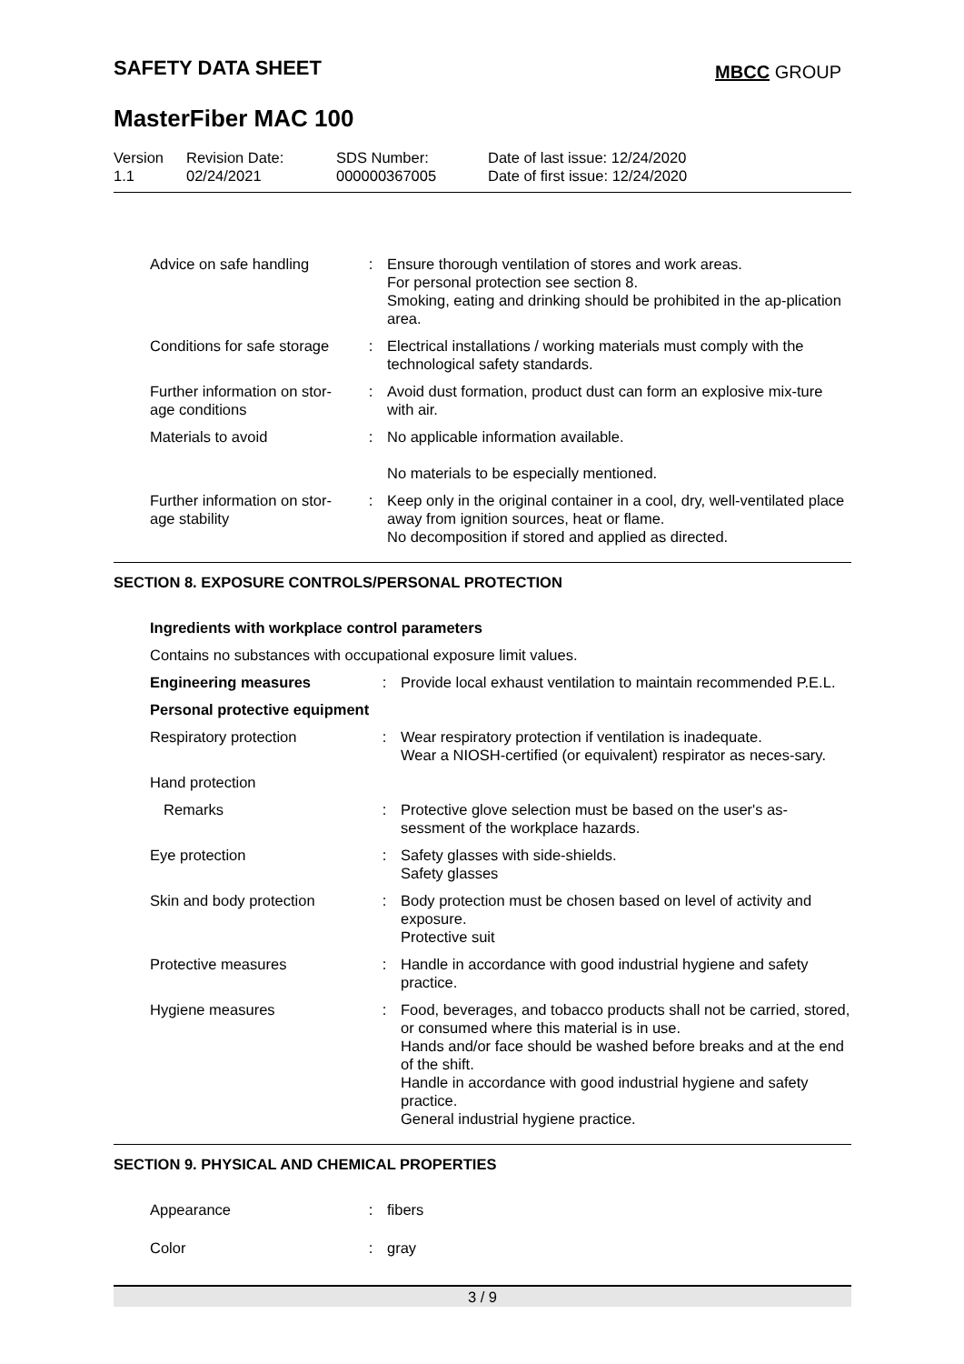SAFETY DATA SHEET MBCC GROUP
MasterFiber MAC 100
| Version 1.1 | Revision Date: 02/24/2021 | SDS Number: 000000367005 | Date of last issue: 12/24/2020 Date of first issue: 12/24/2020 |
| Advice on safe handling | : | Ensure thorough ventilation of stores and work areas. For personal protection see section 8. Smoking, eating and drinking should be prohibited in the ap-plication area. |
| Conditions for safe storage | : | Electrical installations / working materials must comply with the technological safety standards. |
| Further information on stor-age conditions | : | Avoid dust formation, product dust can form an explosive mix-ture with air. |
| Materials to avoid | : | No applicable information available. No materials to be especially mentioned. |
| Further information on stor-age stability | : | Keep only in the original container in a cool, dry, well-ventilated place away from ignition sources, heat or flame. No decomposition if stored and applied as directed. |
SECTION 8. EXPOSURE CONTROLS/PERSONAL PROTECTION
Ingredients with workplace control parameters
Contains no substances with occupational exposure limit values.
| Engineering measures | : | Provide local exhaust ventilation to maintain recommended P.E.L. |
| Personal protective equipment | | |
| Respiratory protection | : | Wear respiratory protection if ventilation is inadequate. Wear a NIOSH-certified (or equivalent) respirator as neces-sary. |
| Hand protection | | |
| Remarks | : | Protective glove selection must be based on the user's as-sessment of the workplace hazards. |
| Eye protection | : | Safety glasses with side-shields. Safety glasses |
| Skin and body protection | : | Body protection must be chosen based on level of activity and exposure. Protective suit |
| Protective measures | : | Handle in accordance with good industrial hygiene and safety practice. |
| Hygiene measures | : | Food, beverages, and tobacco products shall not be carried, stored, or consumed where this material is in use. Hands and/or face should be washed before breaks and at the end of the shift. Handle in accordance with good industrial hygiene and safety practice. General industrial hygiene practice. |
SECTION 9. PHYSICAL AND CHEMICAL PROPERTIES
| Appearance | : | fibers |
| Color | : | gray |
3 / 9